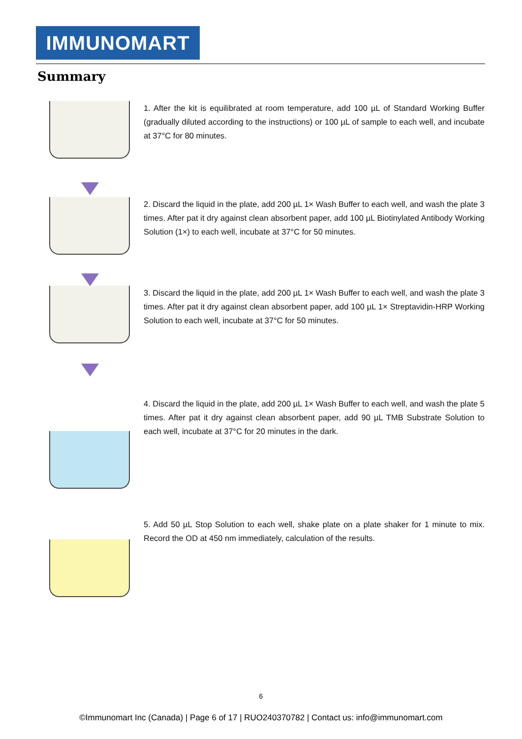IMMUNOMART
Summary
1. After the kit is equilibrated at room temperature, add 100 µL of Standard Working Buffer (gradually diluted according to the instructions) or 100 µL of sample to each well, and incubate at 37°C for 80 minutes.
2. Discard the liquid in the plate, add 200 µL 1× Wash Buffer to each well, and wash the plate 3 times. After pat it dry against clean absorbent paper, add 100 µL Biotinylated Antibody Working Solution (1×) to each well, incubate at 37°C for 50 minutes.
3. Discard the liquid in the plate, add 200 µL 1× Wash Buffer to each well, and wash the plate 3 times. After pat it dry against clean absorbent paper, add 100 µL 1× Streptavidin-HRP Working Solution to each well, incubate at 37°C for 50 minutes.
4. Discard the liquid in the plate, add 200 µL 1× Wash Buffer to each well, and wash the plate 5 times. After pat it dry against clean absorbent paper, add 90 µL TMB Substrate Solution to each well, incubate at 37°C for 20 minutes in the dark.
5. Add 50 µL Stop Solution to each well, shake plate on a plate shaker for 1 minute to mix. Record the OD at 450 nm immediately, calculation of the results.
6
©Immunomart Inc (Canada) | Page 6 of 17 | RUO240370782 | Contact us: info@immunomart.com